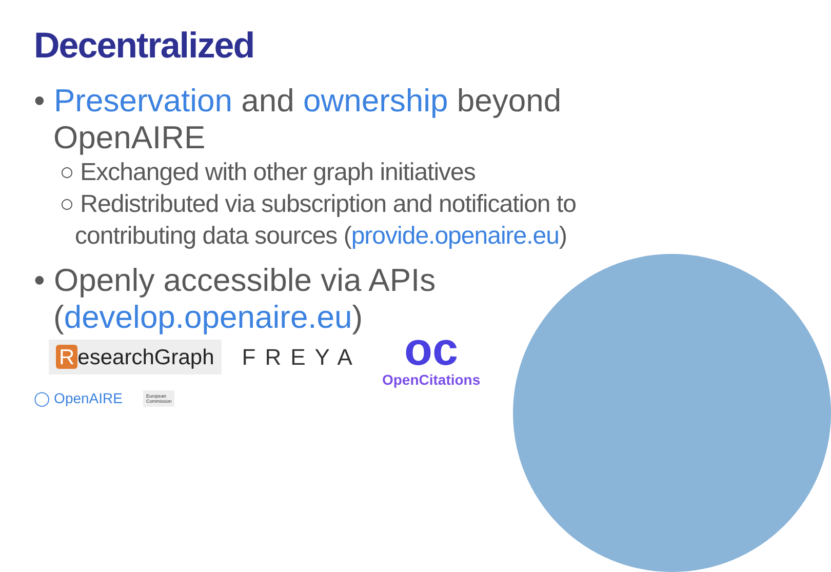Decentralized
• Preservation and ownership beyond OpenAIRE
○ Exchanged with other graph initiatives
○ Redistributed via subscription and notification to contributing data sources (provide.openaire.eu)
• Openly accessible via APIs (develop.openaire.eu)
ResearchGraph
FREYA
oc
OpenCitations
◯ OpenAIRE
European
Commission